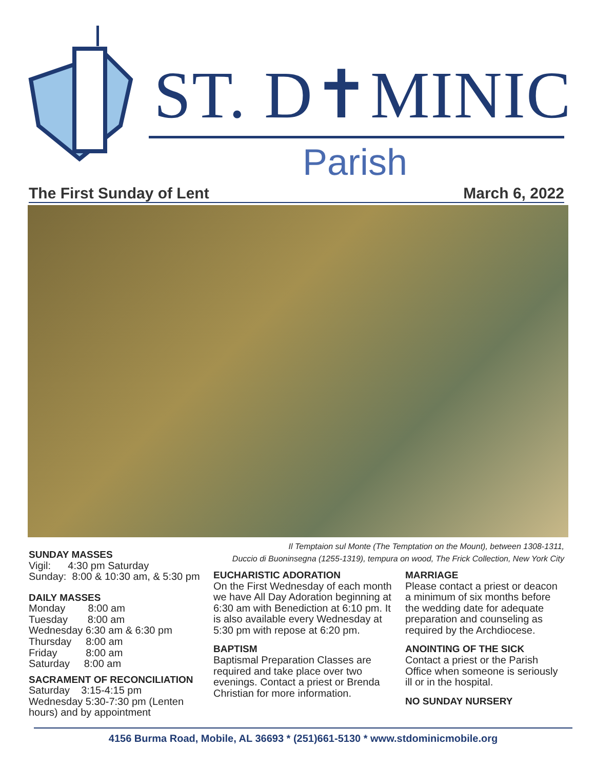ST. D✝MINIC
Parish
The First Sunday of Lent March 6, 2022
SUNDAY MASSES
Vigil: 4:30 pm Saturday
Sunday: 8:00 & 10:30 am, & 5:30 pm
DAILY MASSES
Monday 8:00 am
Tuesday 8:00 am
Wednesday 6:30 am & 6:30 pm
Thursday 8:00 am
Friday 8:00 am
Saturday 8:00 am
SACRAMENT OF RECONCILIATION
Saturday 3:15-4:15 pm
Wednesday 5:30-7:30 pm (Lenten hours) and by appointment
Il Temptaion sul Monte (The Temptation on the Mount), between 1308-1311,
Duccio di Buoninsegna (1255-1319), tempura on wood, The Frick Collection, New York City
EUCHARISTIC ADORATION
On the First Wednesday of each month we have All Day Adoration beginning at 6:30 am with Benediction at 6:10 pm. It is also available every Wednesday at 5:30 pm with repose at 6:20 pm.
BAPTISM
Baptismal Preparation Classes are required and take place over two evenings. Contact a priest or Brenda Christian for more information.
MARRIAGE
Please contact a priest or deacon a minimum of six months before the wedding date for adequate preparation and counseling as required by the Archdiocese.
ANOINTING OF THE SICK
Contact a priest or the Parish Office when someone is seriously ill or in the hospital.
NO SUNDAY NURSERY
4156 Burma Road, Mobile, AL 36693 * (251)661-5130 * www.stdominicmobile.org